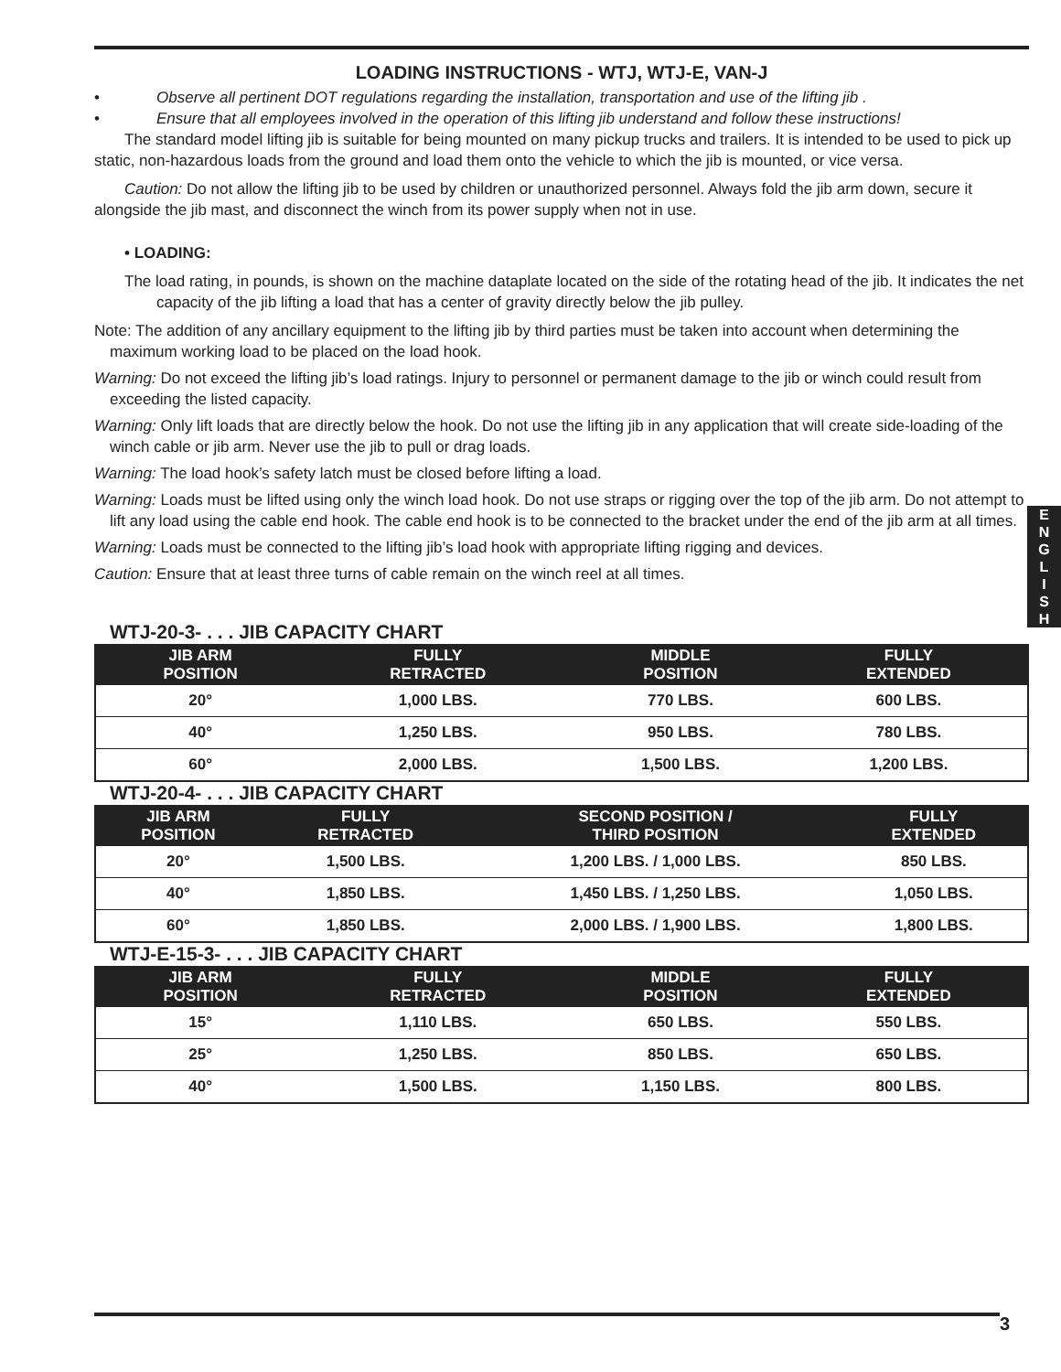LOADING INSTRUCTIONS - WTJ, WTJ-E, VAN-J
• Observe all pertinent DOT regulations regarding the installation, transportation and use of the lifting jib .
• Ensure that all employees involved in the operation of this lifting jib understand and follow these instructions!
The standard model lifting jib is suitable for being mounted on many pickup trucks and trailers. It is intended to be used to pick up static, non-hazardous loads from the ground and load them onto the vehicle to which the jib is mounted, or vice versa.
Caution: Do not allow the lifting jib to be used by children or unauthorized personnel. Always fold the jib arm down, secure it alongside the jib mast, and disconnect the winch from its power supply when not in use.
• LOADING:
The load rating, in pounds, is shown on the machine dataplate located on the side of the rotating head of the jib. It indicates the net capacity of the jib lifting a load that has a center of gravity directly below the jib pulley.
Note: The addition of any ancillary equipment to the lifting jib by third parties must be taken into account when determining the maximum working load to be placed on the load hook.
Warning: Do not exceed the lifting jib’s load ratings. Injury to personnel or permanent damage to the jib or winch could result from exceeding the listed capacity.
Warning: Only lift loads that are directly below the hook. Do not use the lifting jib in any application that will create side-loading of the winch cable or jib arm. Never use the jib to pull or drag loads.
Warning: The load hook’s safety latch must be closed before lifting a load.
Warning: Loads must be lifted using only the winch load hook. Do not use straps or rigging over the top of the jib arm. Do not attempt to lift any load using the cable end hook. The cable end hook is to be connected to the bracket under the end of the jib arm at all times.
Warning: Loads must be connected to the lifting jib’s load hook with appropriate lifting rigging and devices.
Caution: Ensure that at least three turns of cable remain on the winch reel at all times.
WTJ-20-3- . . . JIB CAPACITY CHART
| JIB ARM POSITION | FULLY RETRACTED | MIDDLE POSITION | FULLY EXTENDED |
| --- | --- | --- | --- |
| 20° | 1,000 LBS. | 770 LBS. | 600 LBS. |
| 40° | 1,250 LBS. | 950 LBS. | 780 LBS. |
| 60° | 2,000 LBS. | 1,500 LBS. | 1,200 LBS. |
WTJ-20-4- . . . JIB CAPACITY CHART
| JIB ARM POSITION | FULLY RETRACTED | SECOND POSITION / THIRD POSITION | FULLY EXTENDED |
| --- | --- | --- | --- |
| 20° | 1,500 LBS. | 1,200 LBS. / 1,000 LBS. | 850 LBS. |
| 40° | 1,850 LBS. | 1,450 LBS. / 1,250 LBS. | 1,050 LBS. |
| 60° | 1,850 LBS. | 2,000 LBS. / 1,900 LBS. | 1,800 LBS. |
WTJ-E-15-3- . . . JIB CAPACITY CHART
| JIB ARM POSITION | FULLY RETRACTED | MIDDLE POSITION | FULLY EXTENDED |
| --- | --- | --- | --- |
| 15° | 1,110 LBS. | 650 LBS. | 550 LBS. |
| 25° | 1,250 LBS. | 850 LBS. | 650 LBS. |
| 40° | 1,500 LBS. | 1,150 LBS. | 800 LBS. |
E
N
G
L
I
S
H
3